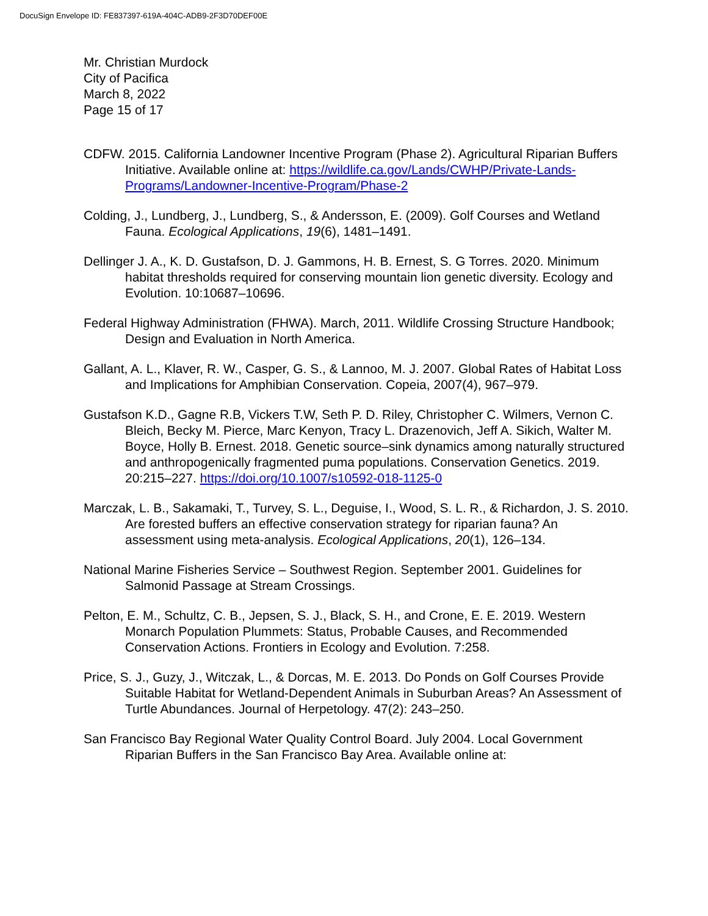DocuSign Envelope ID: FE837397-619A-404C-ADB9-2F3D70DEF00E
Mr. Christian Murdock
City of Pacifica
March 8, 2022
Page 15 of 17
CDFW. 2015. California Landowner Incentive Program (Phase 2). Agricultural Riparian Buffers Initiative. Available online at: https://wildlife.ca.gov/Lands/CWHP/Private-Lands-Programs/Landowner-Incentive-Program/Phase-2
Colding, J., Lundberg, J., Lundberg, S., & Andersson, E. (2009). Golf Courses and Wetland Fauna. Ecological Applications, 19(6), 1481–1491.
Dellinger J. A., K. D. Gustafson, D. J. Gammons, H. B. Ernest, S. G Torres. 2020. Minimum habitat thresholds required for conserving mountain lion genetic diversity. Ecology and Evolution. 10:10687–10696.
Federal Highway Administration (FHWA). March, 2011. Wildlife Crossing Structure Handbook; Design and Evaluation in North America.
Gallant, A. L., Klaver, R. W., Casper, G. S., & Lannoo, M. J. 2007. Global Rates of Habitat Loss and Implications for Amphibian Conservation. Copeia, 2007(4), 967–979.
Gustafson K.D., Gagne R.B, Vickers T.W, Seth P. D. Riley, Christopher C. Wilmers, Vernon C. Bleich, Becky M. Pierce, Marc Kenyon, Tracy L. Drazenovich, Jeff A. Sikich, Walter M. Boyce, Holly B. Ernest. 2018. Genetic source–sink dynamics among naturally structured and anthropogenically fragmented puma populations. Conservation Genetics. 2019. 20:215–227. https://doi.org/10.1007/s10592-018-1125-0
Marczak, L. B., Sakamaki, T., Turvey, S. L., Deguise, I., Wood, S. L. R., & Richardon, J. S. 2010. Are forested buffers an effective conservation strategy for riparian fauna? An assessment using meta-analysis. Ecological Applications, 20(1), 126–134.
National Marine Fisheries Service – Southwest Region. September 2001. Guidelines for Salmonid Passage at Stream Crossings.
Pelton, E. M., Schultz, C. B., Jepsen, S. J., Black, S. H., and Crone, E. E. 2019. Western Monarch Population Plummets: Status, Probable Causes, and Recommended Conservation Actions. Frontiers in Ecology and Evolution. 7:258.
Price, S. J., Guzy, J., Witczak, L., & Dorcas, M. E. 2013. Do Ponds on Golf Courses Provide Suitable Habitat for Wetland-Dependent Animals in Suburban Areas? An Assessment of Turtle Abundances. Journal of Herpetology. 47(2): 243–250.
San Francisco Bay Regional Water Quality Control Board. July 2004. Local Government Riparian Buffers in the San Francisco Bay Area. Available online at: